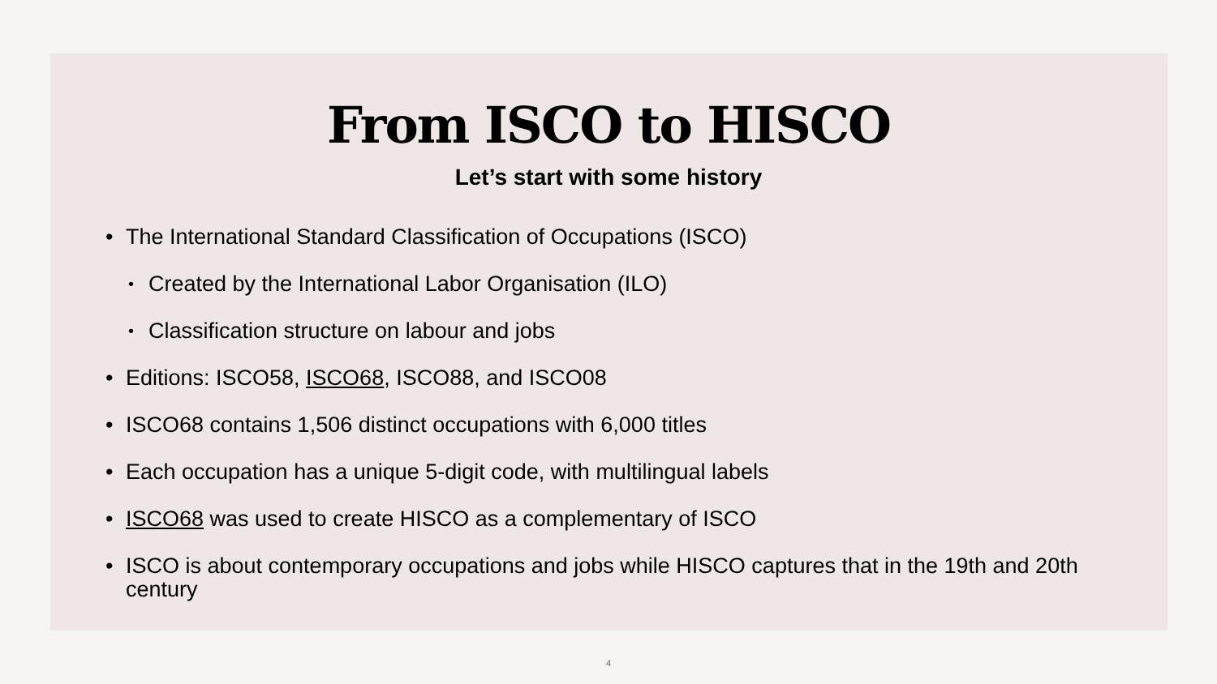From ISCO to HISCO
Let’s start with some history
• The International Standard Classification of Occupations (ISCO)
• Created by the International Labor Organisation (ILO)
• Classification structure on labour and jobs
• Editions: ISCO58, ISCO68, ISCO88, and ISCO08
• ISCO68 contains 1,506 distinct occupations with 6,000 titles
• Each occupation has a unique 5-digit code, with multilingual labels
• ISCO68 was used to create HISCO as a complementary of ISCO
• ISCO is about contemporary occupations and jobs while HISCO captures that in the 19th and 20th century
4